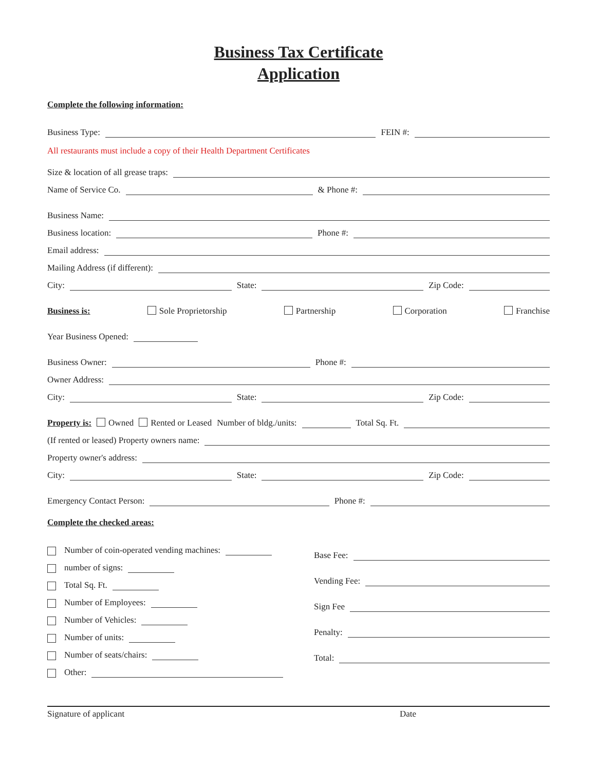Business Tax Certificate
Application
Complete the following information:
Business Type: FEIN #:
All restaurants must include a copy of their Health Department Certificates
Size & location of all grease traps:
Name of Service Co. & Phone #:
Business Name:
Business location: Phone #:
Email address:
Mailing Address (if different):
City: State: Zip Code:
Business is: Sole Proprietorship Partnership Corporation Franchise
Year Business Opened:
Business Owner: Phone #:
Owner Address:
City: State: Zip Code:
Property is: Owned Rented or Leased Number of bldg./units: Total Sq. Ft.
(If rented or leased) Property owners name:
Property owner's address:
City: State: Zip Code:
Emergency Contact Person: Phone #:
Complete the checked areas:
Number of coin-operated vending machines:
number of signs:
Total Sq. Ft.
Number of Employees:
Number of Vehicles:
Number of units:
Number of seats/chairs:
Other:
Base Fee:
Vending Fee:
Sign Fee
Penalty:
Total:
Signature of applicant Date